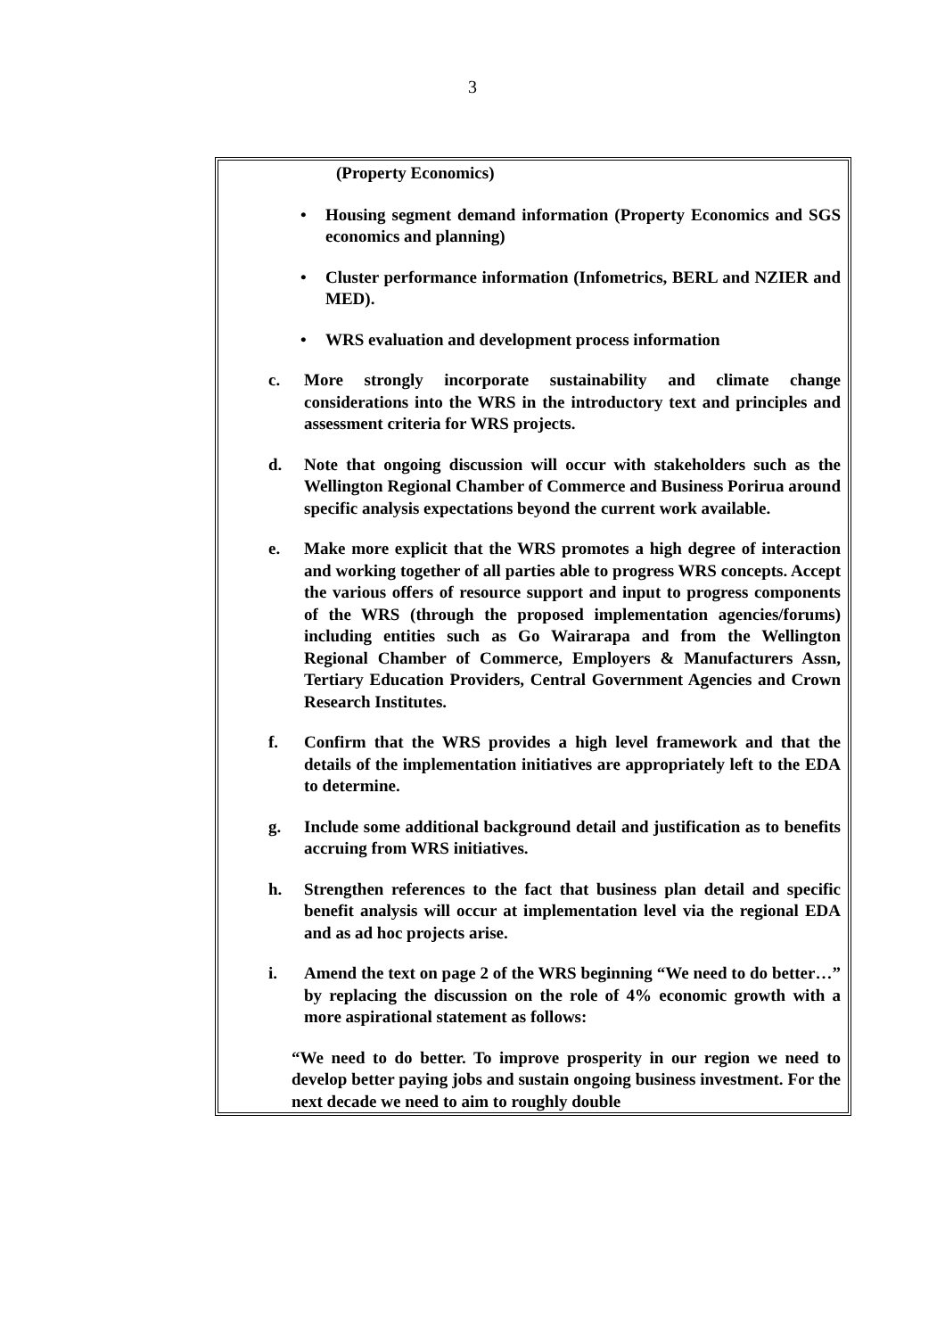3
(Property Economics)
• Housing segment demand information (Property Economics and SGS economics and planning)
• Cluster performance information (Infometrics, BERL and NZIER and MED).
• WRS evaluation and development process information
c. More strongly incorporate sustainability and climate change considerations into the WRS in the introductory text and principles and assessment criteria for WRS projects.
d. Note that ongoing discussion will occur with stakeholders such as the Wellington Regional Chamber of Commerce and Business Porirua around specific analysis expectations beyond the current work available.
e. Make more explicit that the WRS promotes a high degree of interaction and working together of all parties able to progress WRS concepts. Accept the various offers of resource support and input to progress components of the WRS (through the proposed implementation agencies/forums) including entities such as Go Wairarapa and from the Wellington Regional Chamber of Commerce, Employers & Manufacturers Assn, Tertiary Education Providers, Central Government Agencies and Crown Research Institutes.
f. Confirm that the WRS provides a high level framework and that the details of the implementation initiatives are appropriately left to the EDA to determine.
g. Include some additional background detail and justification as to benefits accruing from WRS initiatives.
h. Strengthen references to the fact that business plan detail and specific benefit analysis will occur at implementation level via the regional EDA and as ad hoc projects arise.
i. Amend the text on page 2 of the WRS beginning “We need to do better…” by replacing the discussion on the role of 4% economic growth with a more aspirational statement as follows:
“We need to do better. To improve prosperity in our region we need to develop better paying jobs and sustain ongoing business investment. For the next decade we need to aim to roughly double